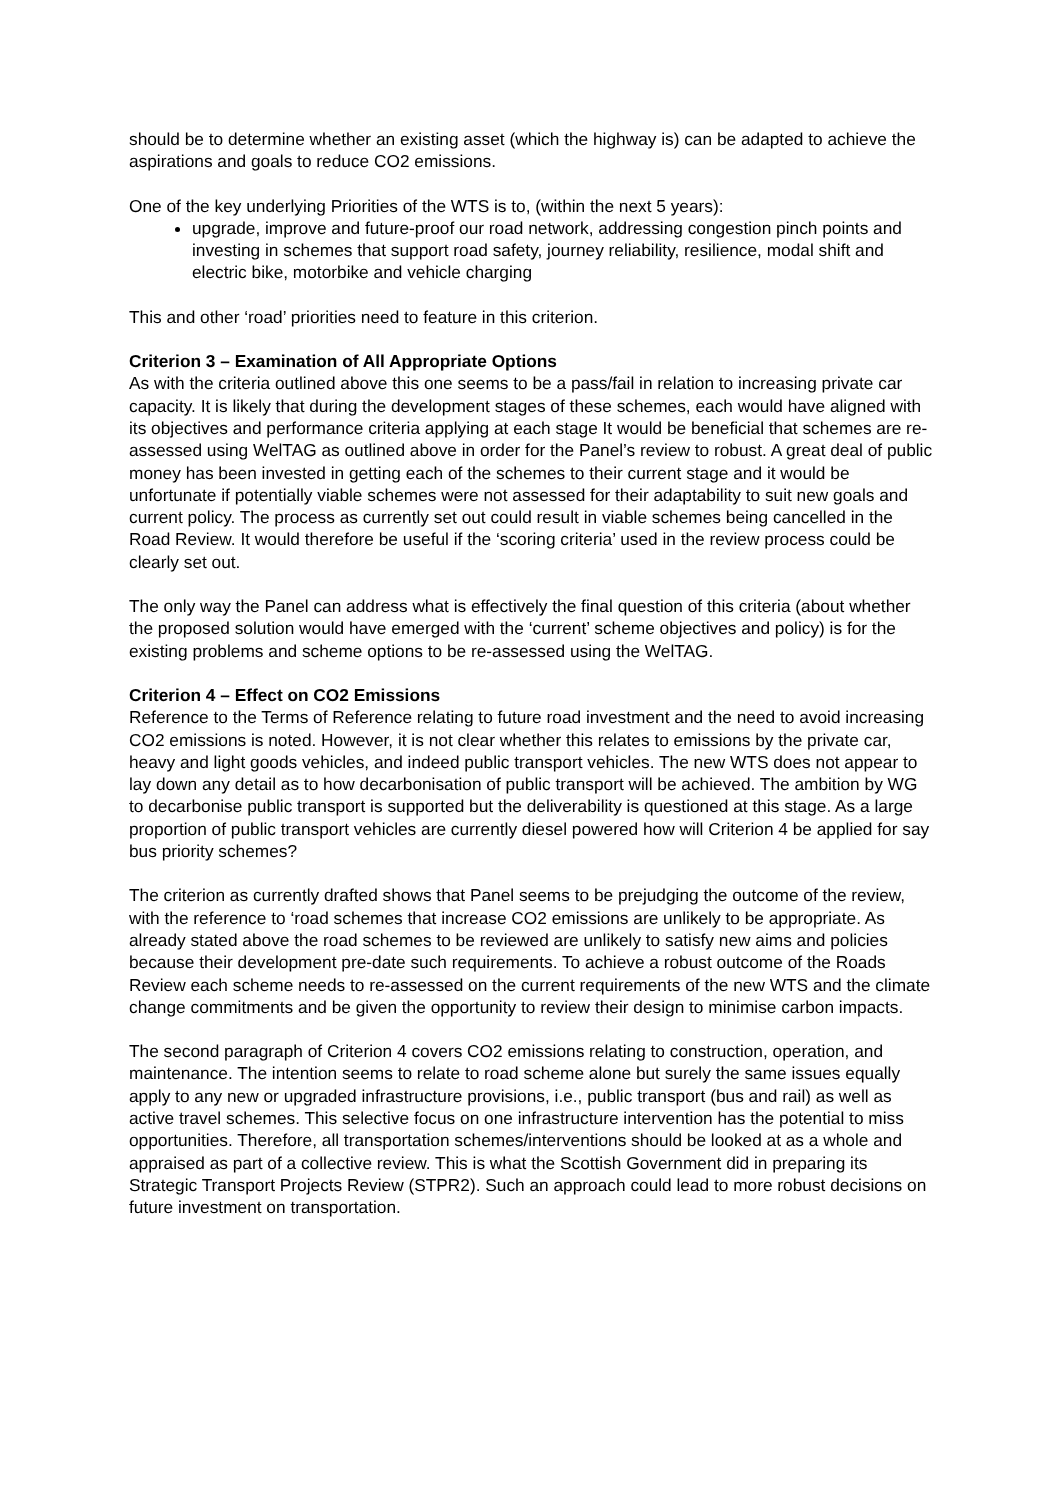should be to determine whether an existing asset (which the highway is) can be adapted to achieve the aspirations and goals to reduce CO2 emissions.
One of the key underlying Priorities of the WTS is to, (within the next 5 years):
upgrade, improve and future-proof our road network, addressing congestion pinch points and investing in schemes that support road safety, journey reliability, resilience, modal shift and electric bike, motorbike and vehicle charging
This and other ‘road’ priorities need to feature in this criterion.
Criterion 3 – Examination of All Appropriate Options
As with the criteria outlined above this one seems to be a pass/fail in relation to increasing private car capacity. It is likely that during the development stages of these schemes, each would have aligned with its objectives and performance criteria applying at each stage It would be beneficial that schemes are re-assessed using WelTAG as outlined above in order for the Panel’s review to robust. A great deal of public money has been invested in getting each of the schemes to their current stage and it would be unfortunate if potentially viable schemes were not assessed for their adaptability to suit new goals and current policy. The process as currently set out could result in viable schemes being cancelled in the Road Review. It would therefore be useful if the ‘scoring criteria’ used in the review process could be clearly set out.
The only way the Panel can address what is effectively the final question of this criteria (about whether the proposed solution would have emerged with the ‘current’ scheme objectives and policy) is for the existing problems and scheme options to be re-assessed using the WelTAG.
Criterion 4 – Effect on CO2 Emissions
Reference to the Terms of Reference relating to future road investment and the need to avoid increasing CO2 emissions is noted. However, it is not clear whether this relates to emissions by the private car, heavy and light goods vehicles, and indeed public transport vehicles. The new WTS does not appear to lay down any detail as to how decarbonisation of public transport will be achieved. The ambition by WG to decarbonise public transport is supported but the deliverability is questioned at this stage. As a large proportion of public transport vehicles are currently diesel powered how will Criterion 4 be applied for say bus priority schemes?
The criterion as currently drafted shows that Panel seems to be prejudging the outcome of the review, with the reference to ‘road schemes that increase CO2 emissions are unlikely to be appropriate. As already stated above the road schemes to be reviewed are unlikely to satisfy new aims and policies because their development pre-date such requirements. To achieve a robust outcome of the Roads Review each scheme needs to re-assessed on the current requirements of the new WTS and the climate change commitments and be given the opportunity to review their design to minimise carbon impacts.
The second paragraph of Criterion 4 covers CO2 emissions relating to construction, operation, and maintenance. The intention seems to relate to road scheme alone but surely the same issues equally apply to any new or upgraded infrastructure provisions, i.e., public transport (bus and rail) as well as active travel schemes. This selective focus on one infrastructure intervention has the potential to miss opportunities. Therefore, all transportation schemes/interventions should be looked at as a whole and appraised as part of a collective review. This is what the Scottish Government did in preparing its Strategic Transport Projects Review (STPR2). Such an approach could lead to more robust decisions on future investment on transportation.